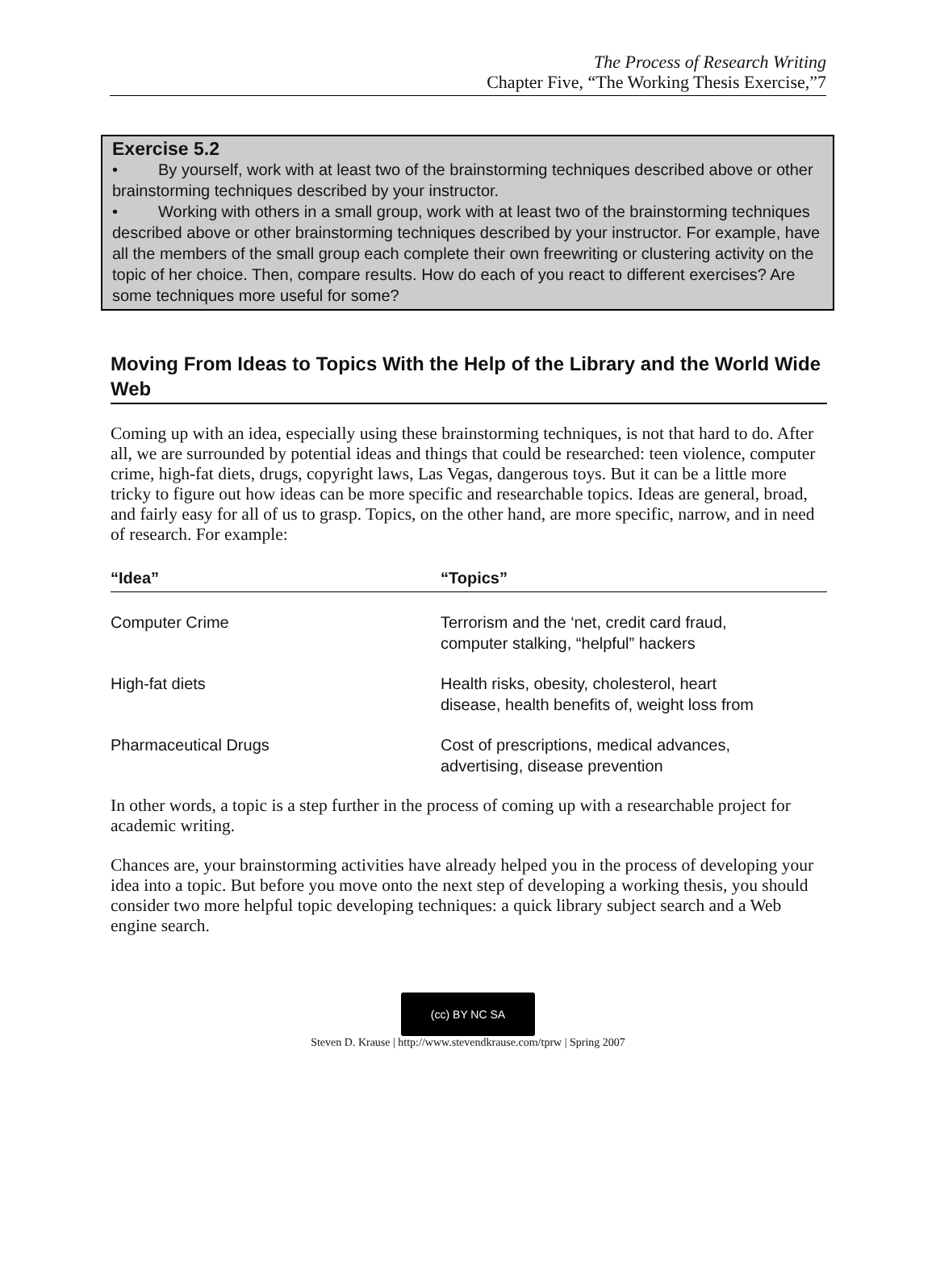The Process of Research Writing
Chapter Five, “The Working Thesis Exercise,”7
Exercise 5.2
• By yourself, work with at least two of the brainstorming techniques described above or other brainstorming techniques described by your instructor.
• Working with others in a small group, work with at least two of the brainstorming techniques described above or other brainstorming techniques described by your instructor. For example, have all the members of the small group each complete their own freewriting or clustering activity on the topic of her choice. Then, compare results. How do each of you react to different exercises? Are some techniques more useful for some?
Moving From Ideas to Topics With the Help of the Library and the World Wide Web
Coming up with an idea, especially using these brainstorming techniques, is not that hard to do. After all, we are surrounded by potential ideas and things that could be researched: teen violence, computer crime, high-fat diets, drugs, copyright laws, Las Vegas, dangerous toys. But it can be a little more tricky to figure out how ideas can be more specific and researchable topics. Ideas are general, broad, and fairly easy for all of us to grasp. Topics, on the other hand, are more specific, narrow, and in need of research. For example:
| “Idea” | “Topics” |
| --- | --- |
| Computer Crime | Terrorism and the ‘net, credit card fraud, computer stalking, “helpful” hackers |
| High-fat diets | Health risks, obesity, cholesterol, heart disease, health benefits of, weight loss from |
| Pharmaceutical Drugs | Cost of prescriptions, medical advances, advertising, disease prevention |
In other words, a topic is a step further in the process of coming up with a researchable project for academic writing.
Chances are, your brainstorming activities have already helped you in the process of developing your idea into a topic. But before you move onto the next step of developing a working thesis, you should consider two more helpful topic developing techniques: a quick library subject search and a Web engine search.
(cc) BY NC SA
Steven D. Krause | http://www.stevendkrause.com/tprw | Spring 2007